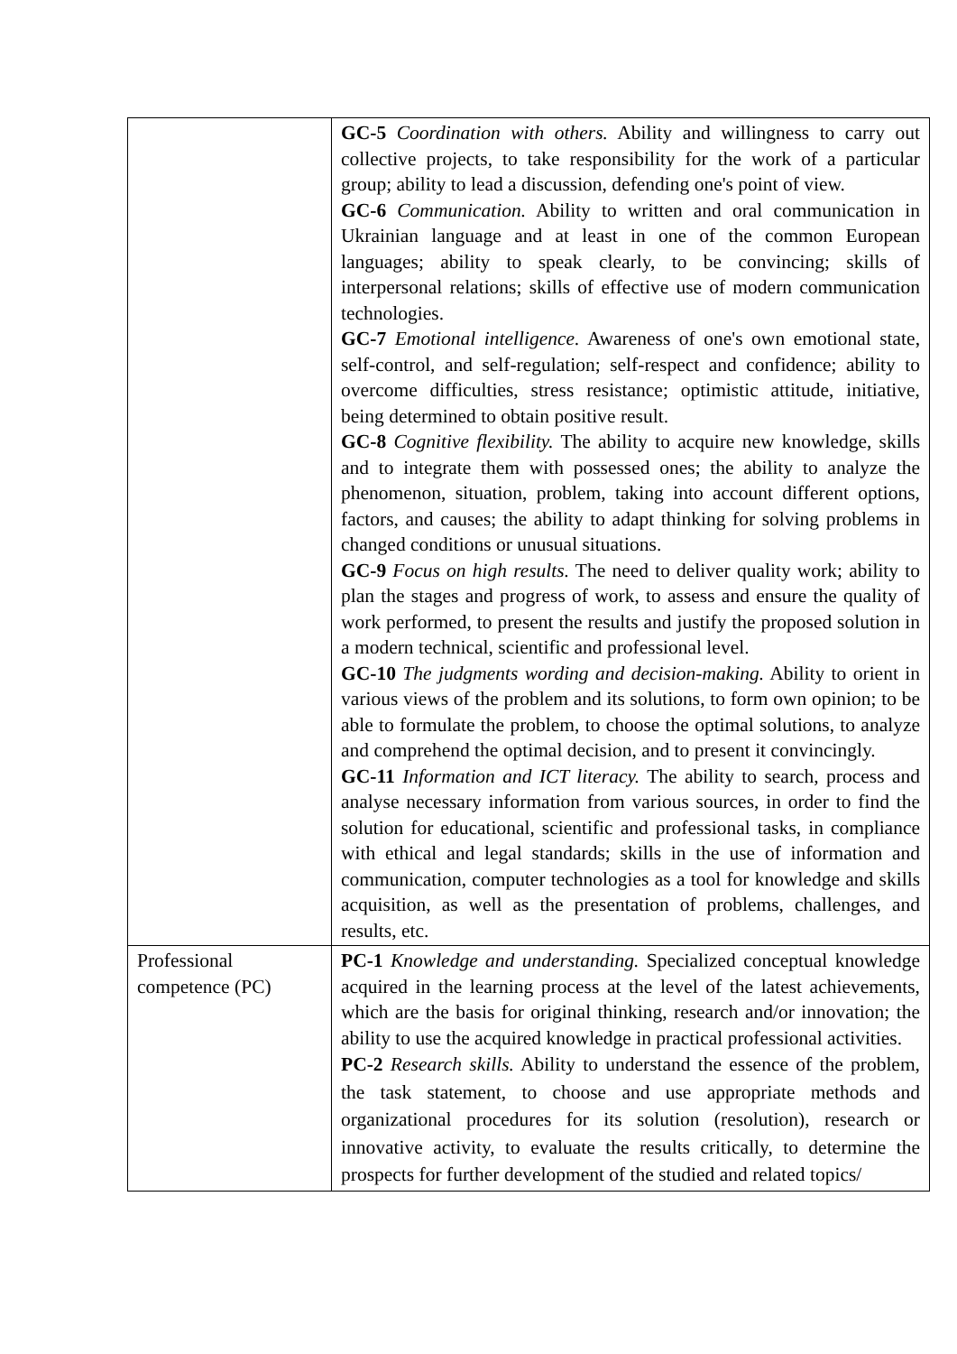| | GC-5 Coordination with others. Ability and willingness to carry out collective projects, to take responsibility for the work of a particular group; ability to lead a discussion, defending one's point of view. GC-6 Communication. Ability to written and oral communication in Ukrainian language and at least in one of the common European languages; ability to speak clearly, to be convincing; skills of interpersonal relations; skills of effective use of modern communication technologies. GC-7 Emotional intelligence. Awareness of one's own emotional state, self-control, and self-regulation; self-respect and confidence; ability to overcome difficulties, stress resistance; optimistic attitude, initiative, being determined to obtain positive result. GC-8 Cognitive flexibility. The ability to acquire new knowledge, skills and to integrate them with possessed ones; the ability to analyze the phenomenon, situation, problem, taking into account different options, factors, and causes; the ability to adapt thinking for solving problems in changed conditions or unusual situations. GC-9 Focus on high results. The need to deliver quality work; ability to plan the stages and progress of work, to assess and ensure the quality of work performed, to present the results and justify the proposed solution in a modern technical, scientific and professional level. GC-10 The judgments wording and decision-making. Ability to orient in various views of the problem and its solutions, to form own opinion; to be able to formulate the problem, to choose the optimal solutions, to analyze and comprehend the optimal decision, and to present it convincingly. GC-11 Information and ICT literacy. The ability to search, process and analyse necessary information from various sources, in order to find the solution for educational, scientific and professional tasks, in compliance with ethical and legal standards; skills in the use of information and communication, computer technologies as a tool for knowledge and skills acquisition, as well as the presentation of problems, challenges, and results, etc. |
| Professional competence (PC) | PC-1 Knowledge and understanding. Specialized conceptual knowledge acquired in the learning process at the level of the latest achievements, which are the basis for original thinking, research and/or innovation; the ability to use the acquired knowledge in practical professional activities. PC-2 Research skills. Ability to understand the essence of the problem, the task statement, to choose and use appropriate methods and organizational procedures for its solution (resolution), research or innovative activity, to evaluate the results critically, to determine the prospects for further development of the studied and related topics/ |